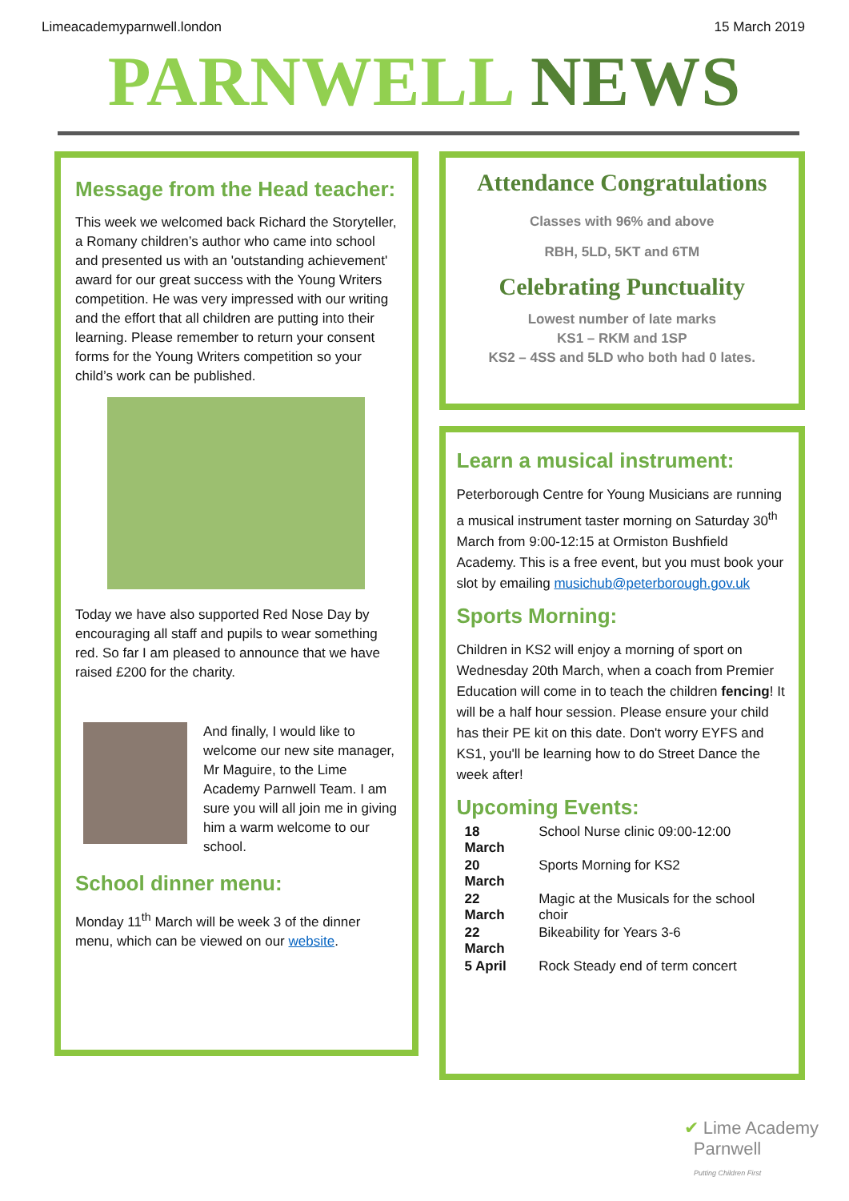Limeacademyparnwell.london 15 March 2019
PARNWELL NEWS
Message from the Head teacher:
This week we welcomed back Richard the Storyteller, a Romany children’s author who came into school and presented us with an 'outstanding achievement' award for our great success with the Young Writers competition. He was very impressed with our writing and the effort that all children are putting into their learning. Please remember to return your consent forms for the Young Writers competition so your child’s work can be published.
Today we have also supported Red Nose Day by encouraging all staff and pupils to wear something red. So far I am pleased to announce that we have raised £200 for the charity.
And finally, I would like to welcome our new site manager, Mr Maguire, to the Lime Academy Parnwell Team. I am sure you will all join me in giving him a warm welcome to our school.
School dinner menu:
Monday 11<sup>th</sup> March will be week 3 of the dinner menu, which can be viewed on our website.
Attendance Congratulations
Classes with 96% and above
RBH, 5LD, 5KT and 6TM
Celebrating Punctuality
Lowest number of late marks
KS1 – RKM and 1SP
KS2 – 4SS and 5LD who both had 0 lates.
Learn a musical instrument:
Peterborough Centre for Young Musicians are running a musical instrument taster morning on Saturday 30<sup>th</sup> March from 9:00-12:15 at Ormiston Bushfield Academy. This is a free event, but you must book your slot by emailing musichub@peterborough.gov.uk
Sports Morning:
Children in KS2 will enjoy a morning of sport on Wednesday 20th March, when a coach from Premier Education will come in to teach the children fencing! It will be a half hour session. Please ensure your child has their PE kit on this date. Don't worry EYFS and KS1, you'll be learning how to do Street Dance the week after!
Upcoming Events:
| 18 March | School Nurse clinic 09:00-12:00 |
| 20 March | Sports Morning for KS2 |
| 22 March | Magic at the Musicals for the school choir |
| 22 March | Bikeability for Years 3-6 |
| 5 April | Rock Steady end of term concert |
✔ Lime Academy
Parnwell
Putting Children First